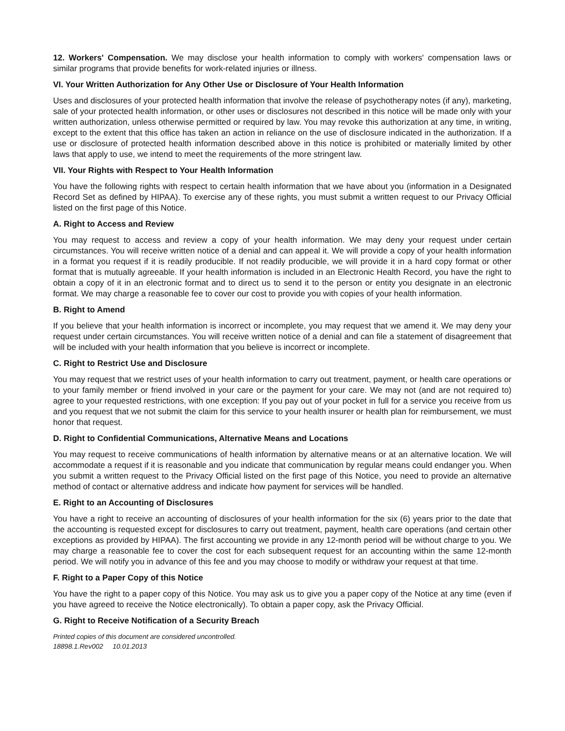12. Workers' Compensation. We may disclose your health information to comply with workers' compensation laws or similar programs that provide benefits for work-related injuries or illness.
VI. Your Written Authorization for Any Other Use or Disclosure of Your Health Information
Uses and disclosures of your protected health information that involve the release of psychotherapy notes (if any), marketing, sale of your protected health information, or other uses or disclosures not described in this notice will be made only with your written authorization, unless otherwise permitted or required by law. You may revoke this authorization at any time, in writing, except to the extent that this office has taken an action in reliance on the use of disclosure indicated in the authorization. If a use or disclosure of protected health information described above in this notice is prohibited or materially limited by other laws that apply to use, we intend to meet the requirements of the more stringent law.
VII. Your Rights with Respect to Your Health Information
You have the following rights with respect to certain health information that we have about you (information in a Designated Record Set as defined by HIPAA). To exercise any of these rights, you must submit a written request to our Privacy Official listed on the first page of this Notice.
A. Right to Access and Review
You may request to access and review a copy of your health information. We may deny your request under certain circumstances. You will receive written notice of a denial and can appeal it. We will provide a copy of your health information in a format you request if it is readily producible. If not readily producible, we will provide it in a hard copy format or other format that is mutually agreeable. If your health information is included in an Electronic Health Record, you have the right to obtain a copy of it in an electronic format and to direct us to send it to the person or entity you designate in an electronic format. We may charge a reasonable fee to cover our cost to provide you with copies of your health information.
B. Right to Amend
If you believe that your health information is incorrect or incomplete, you may request that we amend it. We may deny your request under certain circumstances. You will receive written notice of a denial and can file a statement of disagreement that will be included with your health information that you believe is incorrect or incomplete.
C. Right to Restrict Use and Disclosure
You may request that we restrict uses of your health information to carry out treatment, payment, or health care operations or to your family member or friend involved in your care or the payment for your care. We may not (and are not required to) agree to your requested restrictions, with one exception: If you pay out of your pocket in full for a service you receive from us and you request that we not submit the claim for this service to your health insurer or health plan for reimbursement, we must honor that request.
D. Right to Confidential Communications, Alternative Means and Locations
You may request to receive communications of health information by alternative means or at an alternative location. We will accommodate a request if it is reasonable and you indicate that communication by regular means could endanger you. When you submit a written request to the Privacy Official listed on the first page of this Notice, you need to provide an alternative method of contact or alternative address and indicate how payment for services will be handled.
E. Right to an Accounting of Disclosures
You have a right to receive an accounting of disclosures of your health information for the six (6) years prior to the date that the accounting is requested except for disclosures to carry out treatment, payment, health care operations (and certain other exceptions as provided by HIPAA). The first accounting we provide in any 12-month period will be without charge to you. We may charge a reasonable fee to cover the cost for each subsequent request for an accounting within the same 12-month period. We will notify you in advance of this fee and you may choose to modify or withdraw your request at that time.
F. Right to a Paper Copy of this Notice
You have the right to a paper copy of this Notice. You may ask us to give you a paper copy of the Notice at any time (even if you have agreed to receive the Notice electronically). To obtain a paper copy, ask the Privacy Official.
G. Right to Receive Notification of a Security Breach
Printed copies of this document are considered uncontrolled.
18898.1.Rev002 10.01.2013